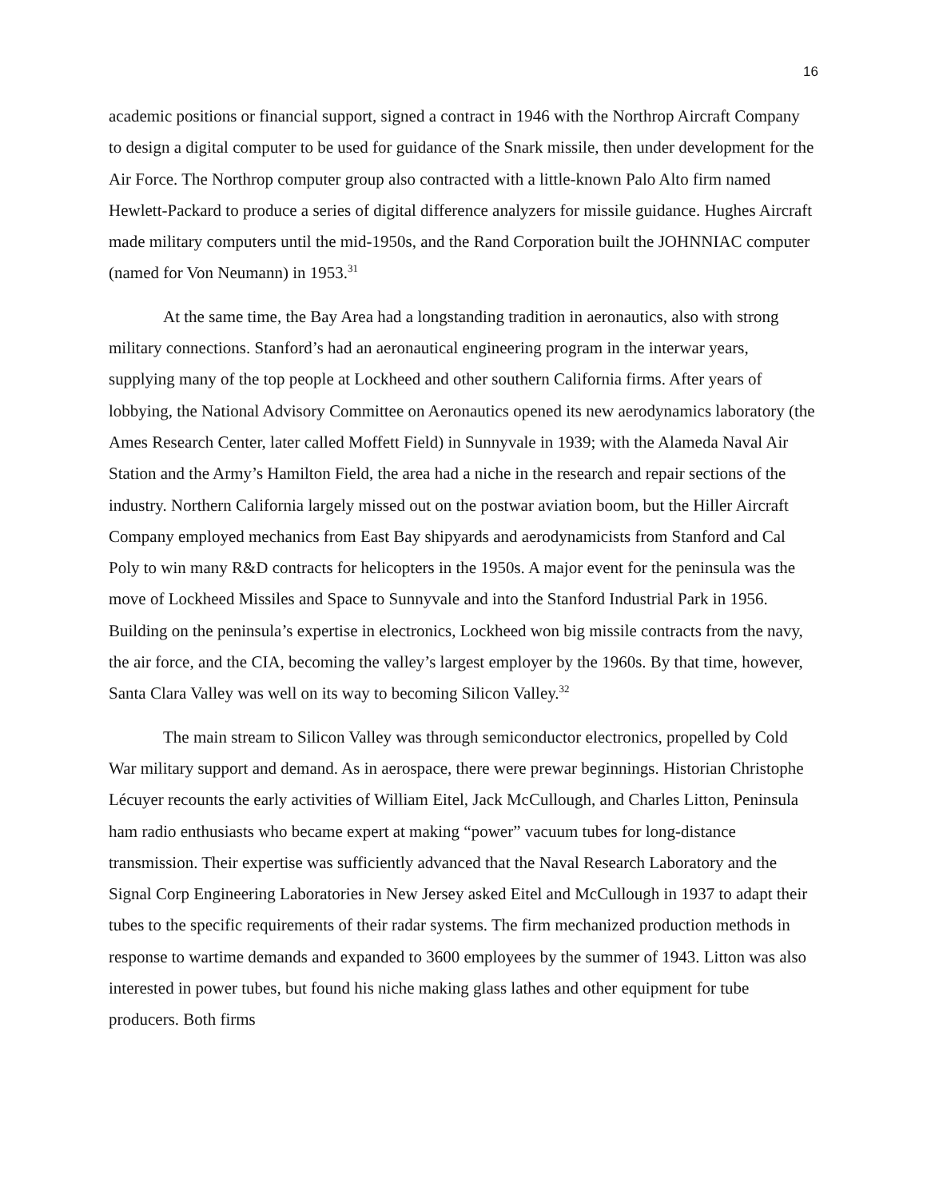16
academic positions or financial support, signed a contract in 1946 with the Northrop Aircraft Company to design a digital computer to be used for guidance of the Snark missile, then under development for the Air Force. The Northrop computer group also contracted with a little-known Palo Alto firm named Hewlett-Packard to produce a series of digital difference analyzers for missile guidance. Hughes Aircraft made military computers until the mid-1950s, and the Rand Corporation built the JOHNNIAC computer (named for Von Neumann) in 1953.<sup>31</sup>
At the same time, the Bay Area had a longstanding tradition in aeronautics, also with strong military connections. Stanford’s had an aeronautical engineering program in the interwar years, supplying many of the top people at Lockheed and other southern California firms. After years of lobbying, the National Advisory Committee on Aeronautics opened its new aerodynamics laboratory (the Ames Research Center, later called Moffett Field) in Sunnyvale in 1939; with the Alameda Naval Air Station and the Army’s Hamilton Field, the area had a niche in the research and repair sections of the industry. Northern California largely missed out on the postwar aviation boom, but the Hiller Aircraft Company employed mechanics from East Bay shipyards and aerodynamicists from Stanford and Cal Poly to win many R&D contracts for helicopters in the 1950s. A major event for the peninsula was the move of Lockheed Missiles and Space to Sunnyvale and into the Stanford Industrial Park in 1956. Building on the peninsula’s expertise in electronics, Lockheed won big missile contracts from the navy, the air force, and the CIA, becoming the valley’s largest employer by the 1960s. By that time, however, Santa Clara Valley was well on its way to becoming Silicon Valley.<sup>32</sup>
The main stream to Silicon Valley was through semiconductor electronics, propelled by Cold War military support and demand. As in aerospace, there were prewar beginnings. Historian Christophe Lécuyer recounts the early activities of William Eitel, Jack McCullough, and Charles Litton, Peninsula ham radio enthusiasts who became expert at making “power” vacuum tubes for long-distance transmission. Their expertise was sufficiently advanced that the Naval Research Laboratory and the Signal Corp Engineering Laboratories in New Jersey asked Eitel and McCullough in 1937 to adapt their tubes to the specific requirements of their radar systems. The firm mechanized production methods in response to wartime demands and expanded to 3600 employees by the summer of 1943. Litton was also interested in power tubes, but found his niche making glass lathes and other equipment for tube producers. Both firms